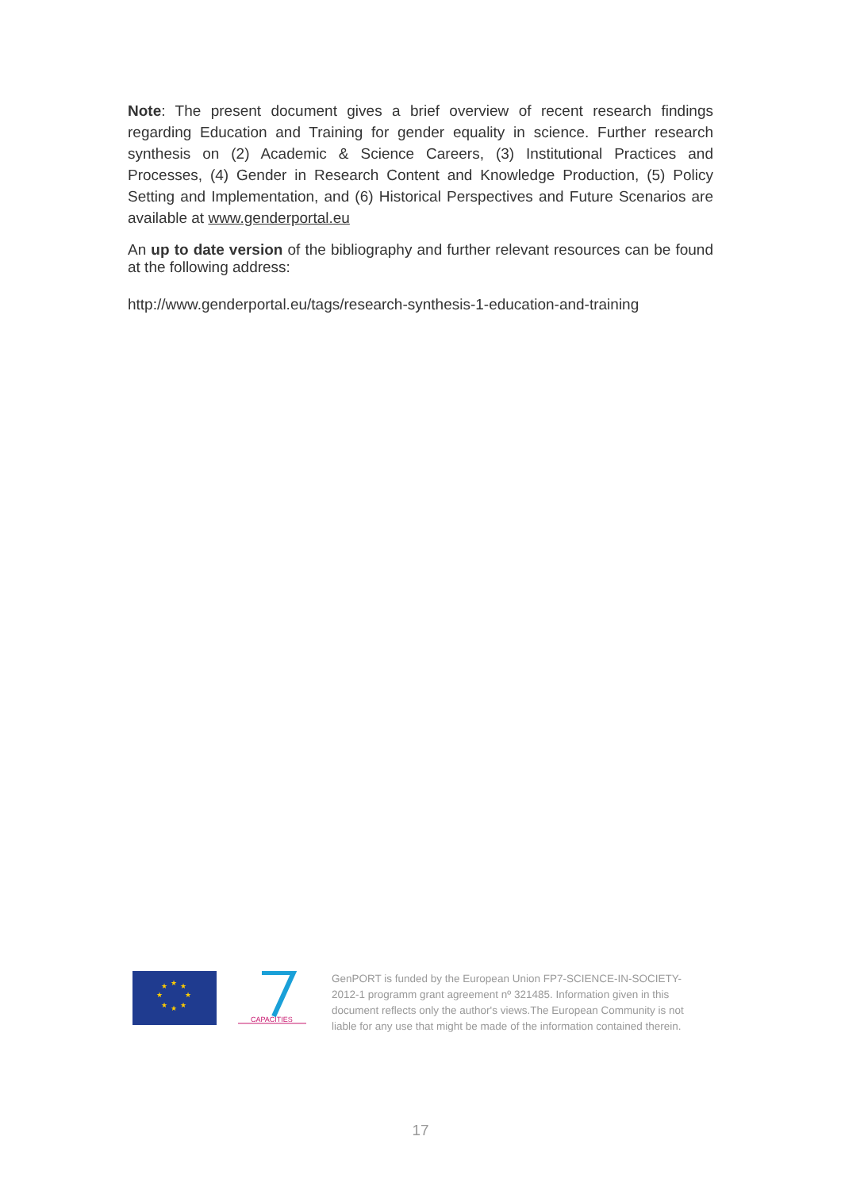Note: The present document gives a brief overview of recent research findings regarding Education and Training for gender equality in science. Further research synthesis on (2) Academic & Science Careers, (3) Institutional Practices and Processes, (4) Gender in Research Content and Knowledge Production, (5) Policy Setting and Implementation, and (6) Historical Perspectives and Future Scenarios are available at www.genderportal.eu
An up to date version of the bibliography and further relevant resources can be found at the following address:
http://www.genderportal.eu/tags/research-synthesis-1-education-and-training
★
★
★
★
★
★
★
★
CAPACITIES
GenPORT is funded by the European Union FP7-SCIENCE-IN-SOCIETY-2012-1 programm grant agreement nº 321485. Information given in this document reflects only the author's views.The European Community is not liable for any use that might be made of the information contained therein.
17